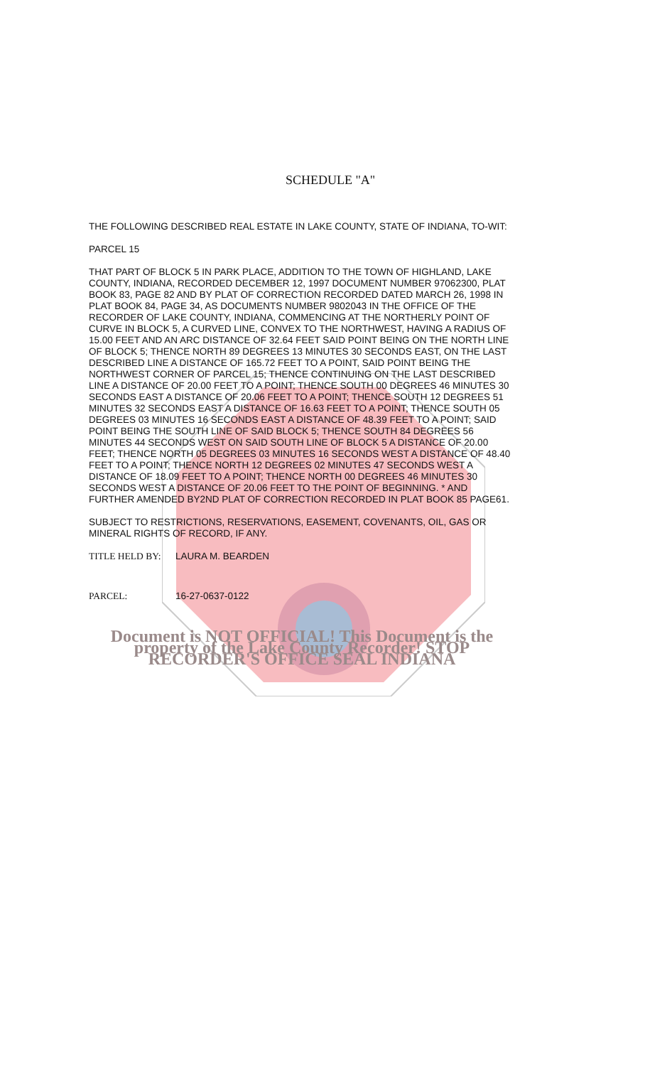SCHEDULE "A"
THE FOLLOWING DESCRIBED REAL ESTATE IN LAKE COUNTY, STATE OF INDIANA, TO-WIT:
PARCEL 15
THAT PART OF BLOCK 5 IN PARK PLACE, ADDITION TO THE TOWN OF HIGHLAND, LAKE COUNTY, INDIANA, RECORDED DECEMBER 12, 1997 DOCUMENT NUMBER 97062300, PLAT BOOK 83, PAGE 82 AND BY PLAT OF CORRECTION RECORDED DATED MARCH 26, 1998 IN PLAT BOOK 84, PAGE 34, AS DOCUMENTS NUMBER 9802043 IN THE OFFICE OF THE RECORDER OF LAKE COUNTY, INDIANA, COMMENCING AT THE NORTHERLY POINT OF CURVE IN BLOCK 5, A CURVED LINE, CONVEX TO THE NORTHWEST, HAVING A RADIUS OF 15.00 FEET AND AN ARC DISTANCE OF 32.64 FEET SAID POINT BEING ON THE NORTH LINE OF BLOCK 5; THENCE NORTH 89 DEGREES 13 MINUTES 30 SECONDS EAST, ON THE LAST DESCRIBED LINE A DISTANCE OF 165.72 FEET TO A POINT, SAID POINT BEING THE NORTHWEST CORNER OF PARCEL 15; THENCE CONTINUING ON THE LAST DESCRIBED LINE A DISTANCE OF 20.00 FEET TO A POINT; THENCE SOUTH 00 DEGREES 46 MINUTES 30 SECONDS EAST A DISTANCE OF 20.06 FEET TO A POINT; THENCE SOUTH 12 DEGREES 51 MINUTES 32 SECONDS EAST A DISTANCE OF 16.63 FEET TO A POINT; THENCE SOUTH 05 DEGREES 03 MINUTES 16 SECONDS EAST A DISTANCE OF 48.39 FEET TO A POINT; SAID POINT BEING THE SOUTH LINE OF SAID BLOCK 5; THENCE SOUTH 84 DEGREES 56 MINUTES 44 SECONDS WEST ON SAID SOUTH LINE OF BLOCK 5 A DISTANCE OF 20.00 FEET; THENCE NORTH 05 DEGREES 03 MINUTES 16 SECONDS WEST A DISTANCE OF 48.40 FEET TO A POINT; THENCE NORTH 12 DEGREES 02 MINUTES 47 SECONDS WEST A DISTANCE OF 18.09 FEET TO A POINT; THENCE NORTH 00 DEGREES 46 MINUTES 30 SECONDS WEST A DISTANCE OF 20.06 FEET TO THE POINT OF BEGINNING. * AND FURTHER AMENDED BY2ND PLAT OF CORRECTION RECORDED IN PLAT BOOK 85 PAGE61.
SUBJECT TO RESTRICTIONS, RESERVATIONS, EASEMENT, COVENANTS, OIL, GAS OR MINERAL RIGHTS OF RECORD, IF ANY.
TITLE HELD BY: LAURA M. BEARDEN
PARCEL: 16-27-0637-0122
Document is NOT OFFICIAL! This Document is the property of the Lake County Recorder! STOP RECORDER'S OFFICE SEAL INDIANA